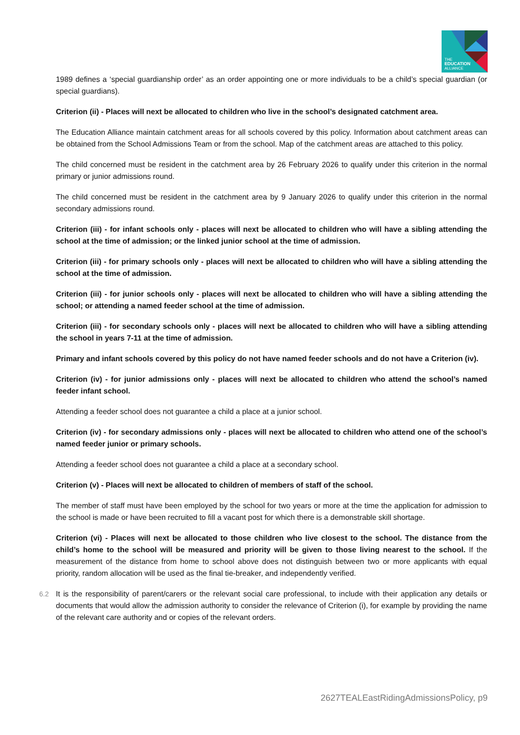THE
EDUCATION
ALLIANCE
1989 defines a ‘special guardianship order’ as an order appointing one or more individuals to be a child’s special guardian (or special guardians).
Criterion (ii) - Places will next be allocated to children who live in the school’s designated catchment area.
The Education Alliance maintain catchment areas for all schools covered by this policy. Information about catchment areas can be obtained from the School Admissions Team or from the school. Map of the catchment areas are attached to this policy.
The child concerned must be resident in the catchment area by 26 February 2026 to qualify under this criterion in the normal primary or junior admissions round.
The child concerned must be resident in the catchment area by 9 January 2026 to qualify under this criterion in the normal secondary admissions round.
Criterion (iii) - for infant schools only - places will next be allocated to children who will have a sibling attending the school at the time of admission; or the linked junior school at the time of admission.
Criterion (iii) - for primary schools only - places will next be allocated to children who will have a sibling attending the school at the time of admission.
Criterion (iii) - for junior schools only - places will next be allocated to children who will have a sibling attending the school; or attending a named feeder school at the time of admission.
Criterion (iii) - for secondary schools only - places will next be allocated to children who will have a sibling attending the school in years 7-11 at the time of admission.
Primary and infant schools covered by this policy do not have named feeder schools and do not have a Criterion (iv).
Criterion (iv) - for junior admissions only - places will next be allocated to children who attend the school’s named feeder infant school.
Attending a feeder school does not guarantee a child a place at a junior school.
Criterion (iv) - for secondary admissions only - places will next be allocated to children who attend one of the school’s named feeder junior or primary schools.
Attending a feeder school does not guarantee a child a place at a secondary school.
Criterion (v) - Places will next be allocated to children of members of staff of the school.
The member of staff must have been employed by the school for two years or more at the time the application for admission to the school is made or have been recruited to fill a vacant post for which there is a demonstrable skill shortage.
Criterion (vi) - Places will next be allocated to those children who live closest to the school. The distance from the child’s home to the school will be measured and priority will be given to those living nearest to the school. If the measurement of the distance from home to school above does not distinguish between two or more applicants with equal priority, random allocation will be used as the final tie-breaker, and independently verified.
6.2 It is the responsibility of parent/carers or the relevant social care professional, to include with their application any details or documents that would allow the admission authority to consider the relevance of Criterion (i), for example by providing the name of the relevant care authority and or copies of the relevant orders.
2627TEALEastRidingAdmissionsPolicy, p9